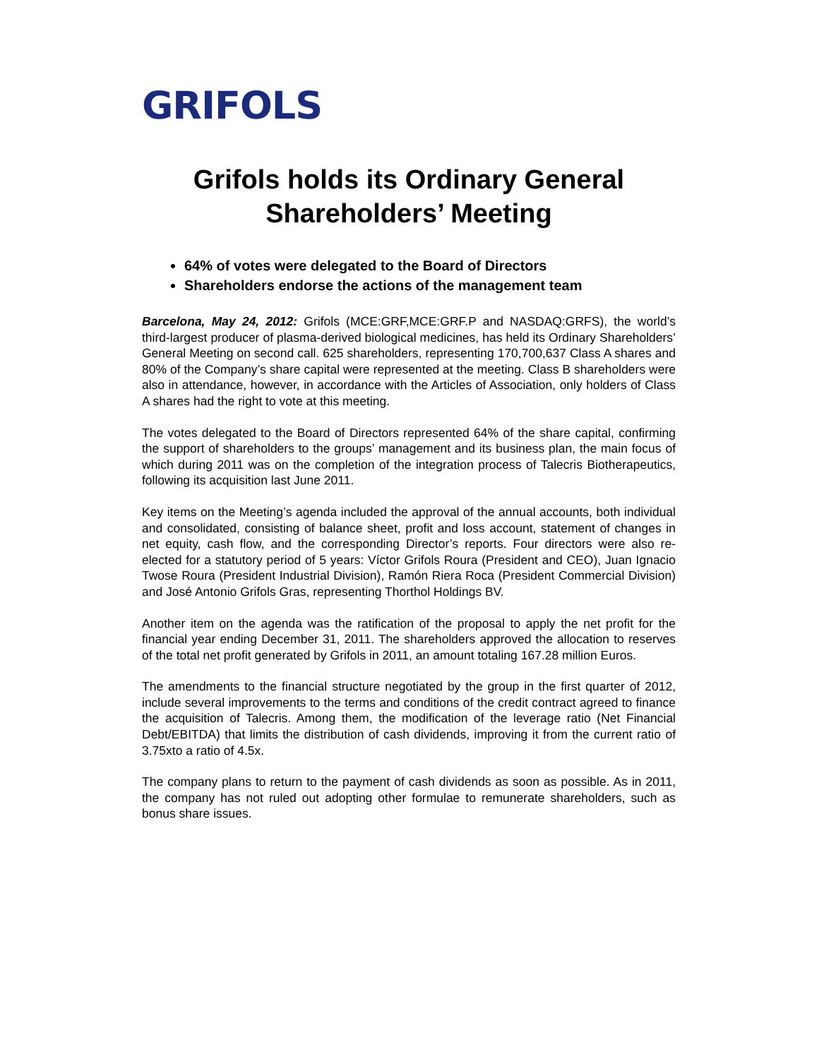GRIFOLS
Grifols holds its Ordinary General Shareholders’ Meeting
64% of votes were delegated to the Board of Directors
Shareholders endorse the actions of the management team
Barcelona, May 24, 2012: Grifols (MCE:GRF,MCE:GRF.P and NASDAQ:GRFS), the world’s third-largest producer of plasma-derived biological medicines, has held its Ordinary Shareholders’ General Meeting on second call. 625 shareholders, representing 170,700,637 Class A shares and 80% of the Company’s share capital were represented at the meeting. Class B shareholders were also in attendance, however, in accordance with the Articles of Association, only holders of Class A shares had the right to vote at this meeting.
The votes delegated to the Board of Directors represented 64% of the share capital, confirming the support of shareholders to the groups’ management and its business plan, the main focus of which during 2011 was on the completion of the integration process of Talecris Biotherapeutics, following its acquisition last June 2011.
Key items on the Meeting’s agenda included the approval of the annual accounts, both individual and consolidated, consisting of balance sheet, profit and loss account, statement of changes in net equity, cash flow, and the corresponding Director’s reports. Four directors were also re-elected for a statutory period of 5 years: Víctor Grifols Roura (President and CEO), Juan Ignacio Twose Roura (President Industrial Division), Ramón Riera Roca (President Commercial Division) and José Antonio Grifols Gras, representing Thorthol Holdings BV.
Another item on the agenda was the ratification of the proposal to apply the net profit for the financial year ending December 31, 2011. The shareholders approved the allocation to reserves of the total net profit generated by Grifols in 2011, an amount totaling 167.28 million Euros.
The amendments to the financial structure negotiated by the group in the first quarter of 2012, include several improvements to the terms and conditions of the credit contract agreed to finance the acquisition of Talecris. Among them, the modification of the leverage ratio (Net Financial Debt/EBITDA) that limits the distribution of cash dividends, improving it from the current ratio of 3.75xto a ratio of 4.5x.
The company plans to return to the payment of cash dividends as soon as possible. As in 2011, the company has not ruled out adopting other formulae to remunerate shareholders, such as bonus share issues.